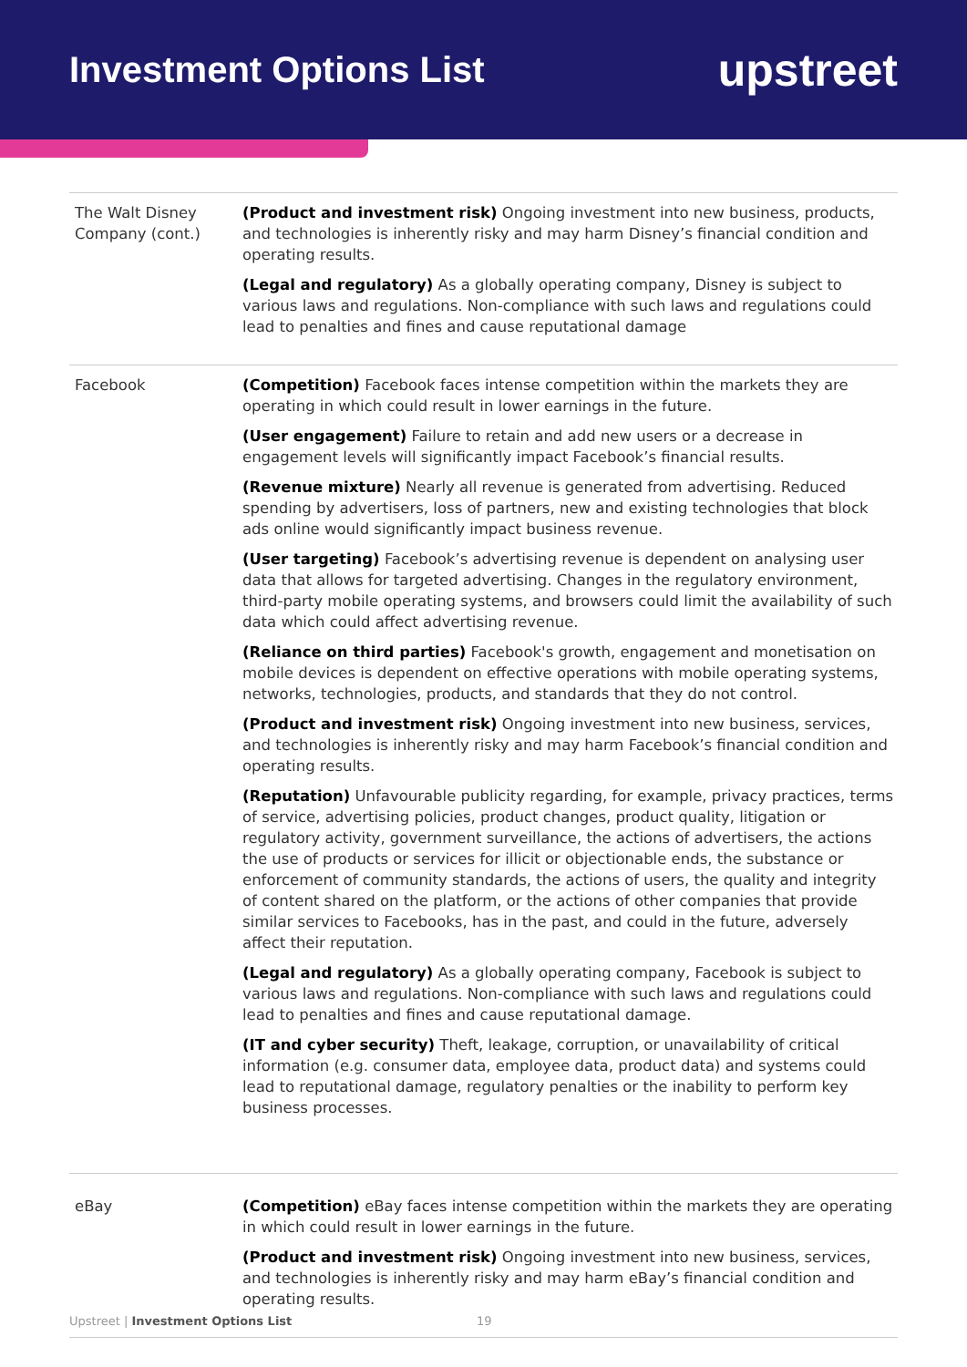Investment Options List
upstreet
| The Walt Disney Company (cont.) | (Product and investment risk) Ongoing investment into new business, products, and technologies is inherently risky and may harm Disney’s financial condition and operating results. (Legal and regulatory) As a globally operating company, Disney is subject to various laws and regulations. Non-compliance with such laws and regulations could lead to penalties and fines and cause reputational damage |
| Facebook | (Competition) Facebook faces intense competition within the markets they are operating in which could result in lower earnings in the future. (User engagement) Failure to retain and add new users or a decrease in engagement levels will significantly impact Facebook’s financial results. (Revenue mixture) Nearly all revenue is generated from advertising. Reduced spending by advertisers, loss of partners, new and existing technologies that block ads online would significantly impact business revenue. (User targeting) Facebook’s advertising revenue is dependent on analysing user data that allows for targeted advertising. Changes in the regulatory environment, third-party mobile operating systems, and browsers could limit the availability of such data which could affect advertising revenue. (Reliance on third parties) Facebook's growth, engagement and monetisation on mobile devices is dependent on effective operations with mobile operating systems, networks, technologies, products, and standards that they do not control. (Product and investment risk) Ongoing investment into new business, services, and technologies is inherently risky and may harm Facebook’s financial condition and operating results. (Reputation) Unfavourable publicity regarding, for example, privacy practices, terms of service, advertising policies, product changes, product quality, litigation or regulatory activity, government surveillance, the actions of advertisers, the actions the use of products or services for illicit or objectionable ends, the substance or enforcement of community standards, the actions of users, the quality and integrity of content shared on the platform, or the actions of other companies that provide similar services to Facebooks, has in the past, and could in the future, adversely affect their reputation. (Legal and regulatory) As a globally operating company, Facebook is subject to various laws and regulations. Non-compliance with such laws and regulations could lead to penalties and fines and cause reputational damage. (IT and cyber security) Theft, leakage, corruption, or unavailability of critical information (e.g. consumer data, employee data, product data) and systems could lead to reputational damage, regulatory penalties or the inability to perform key business processes. |
| eBay | (Competition) eBay faces intense competition within the markets they are operating in which could result in lower earnings in the future. (Product and investment risk) Ongoing investment into new business, services, and technologies is inherently risky and may harm eBay’s financial condition and operating results. |
Upstreet | Investment Options List
19